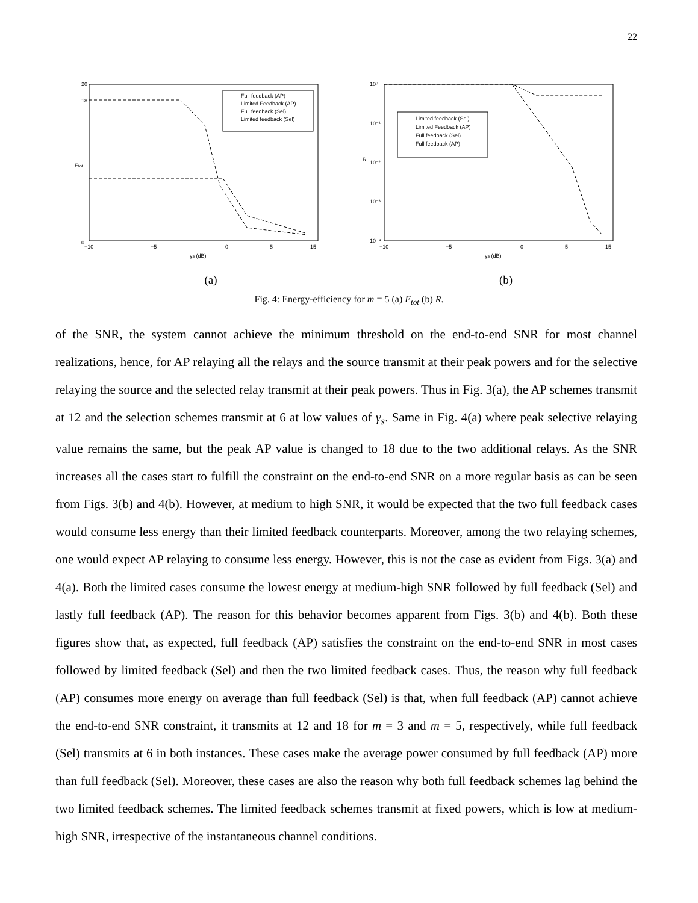22
Etot
20
18
0
−10
−5
0
5
15
γs (dB)
Full feedback (AP)
Limited Feedback (AP)
Full feedback (Sel)
Limited feedback (Sel)
(a)
R
10⁰
10⁻¹
10⁻²
10⁻³
10⁻⁴
−10
−5
0
5
15
γs (dB)
Limited feedback (Sel)
Limited Feedback (AP)
Full feedback (Sel)
Full feedback (AP)
(b)
Fig. 4: Energy-efficiency for m = 5 (a) E<sub>tot</sub> (b) R.
of the SNR, the system cannot achieve the minimum threshold on the end-to-end SNR for most channel realizations, hence, for AP relaying all the relays and the source transmit at their peak powers and for the selective relaying the source and the selected relay transmit at their peak powers. Thus in Fig. 3(a), the AP schemes transmit at 12 and the selection schemes transmit at 6 at low values of γ<sub>s</sub>. Same in Fig. 4(a) where peak selective relaying value remains the same, but the peak AP value is changed to 18 due to the two additional relays. As the SNR increases all the cases start to fulfill the constraint on the end-to-end SNR on a more regular basis as can be seen from Figs. 3(b) and 4(b). However, at medium to high SNR, it would be expected that the two full feedback cases would consume less energy than their limited feedback counterparts. Moreover, among the two relaying schemes, one would expect AP relaying to consume less energy. However, this is not the case as evident from Figs. 3(a) and 4(a). Both the limited cases consume the lowest energy at medium-high SNR followed by full feedback (Sel) and lastly full feedback (AP). The reason for this behavior becomes apparent from Figs. 3(b) and 4(b). Both these figures show that, as expected, full feedback (AP) satisfies the constraint on the end-to-end SNR in most cases followed by limited feedback (Sel) and then the two limited feedback cases. Thus, the reason why full feedback (AP) consumes more energy on average than full feedback (Sel) is that, when full feedback (AP) cannot achieve the end-to-end SNR constraint, it transmits at 12 and 18 for m = 3 and m = 5, respectively, while full feedback (Sel) transmits at 6 in both instances. These cases make the average power consumed by full feedback (AP) more than full feedback (Sel). Moreover, these cases are also the reason why both full feedback schemes lag behind the two limited feedback schemes. The limited feedback schemes transmit at fixed powers, which is low at medium-high SNR, irrespective of the instantaneous channel conditions.